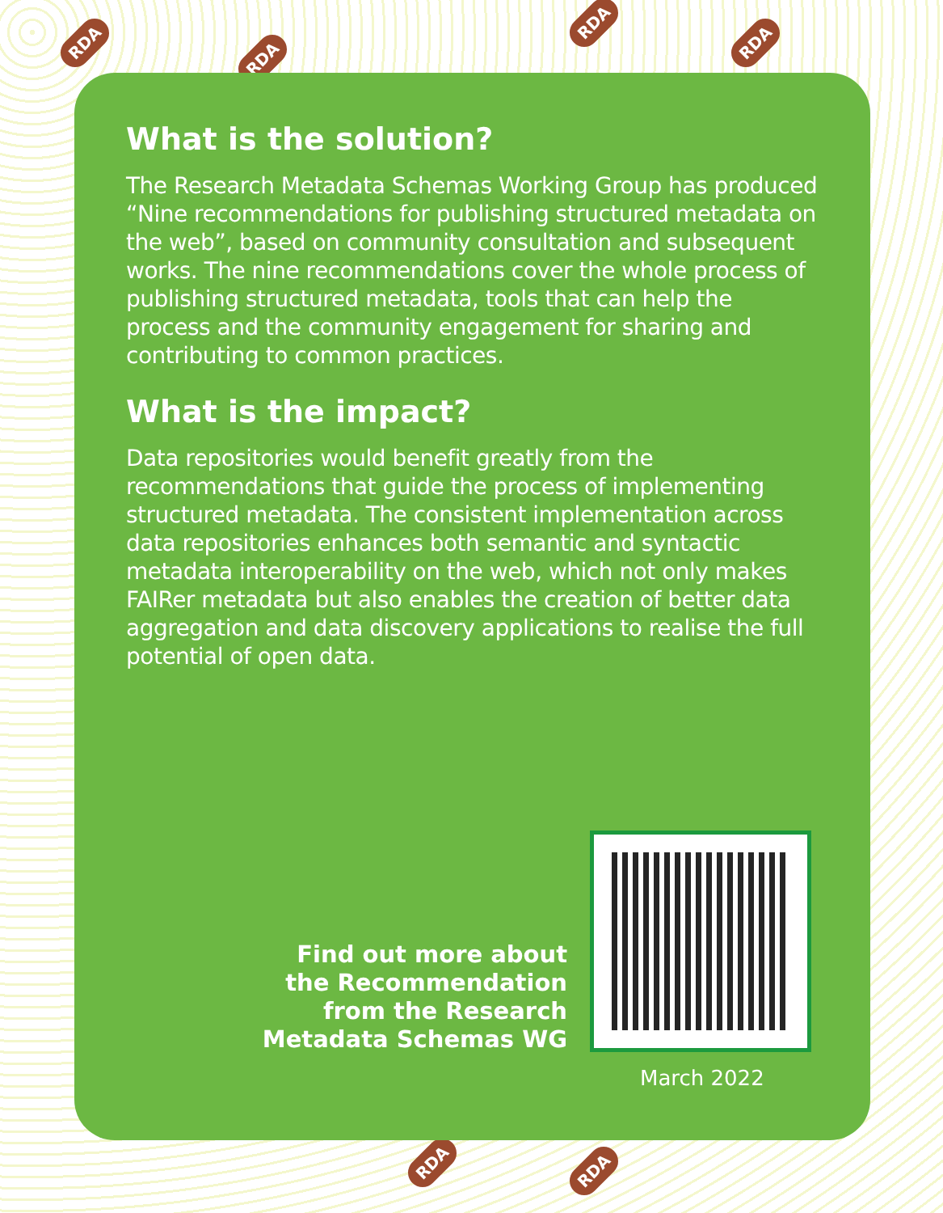RDA
RDA
RDA
RDA
RDA RDA
What is the solution?
The Research Metadata Schemas Working Group has produced “Nine recommendations for publishing structured metadata on the web”, based on community consultation and subsequent works. The nine recommendations cover the whole process of publishing structured metadata, tools that can help the process and the community engagement for sharing and contributing to common practices.
What is the impact?
Data repositories would benefit greatly from the recommendations that guide the process of implementing structured metadata. The consistent implementation across data repositories enhances both semantic and syntactic metadata interoperability on the web, which not only makes FAIRer metadata but also enables the creation of better data aggregation and data discovery applications to realise the full potential of open data.
Find out more about the Recommendation from the Research Metadata Schemas WG
March 2022